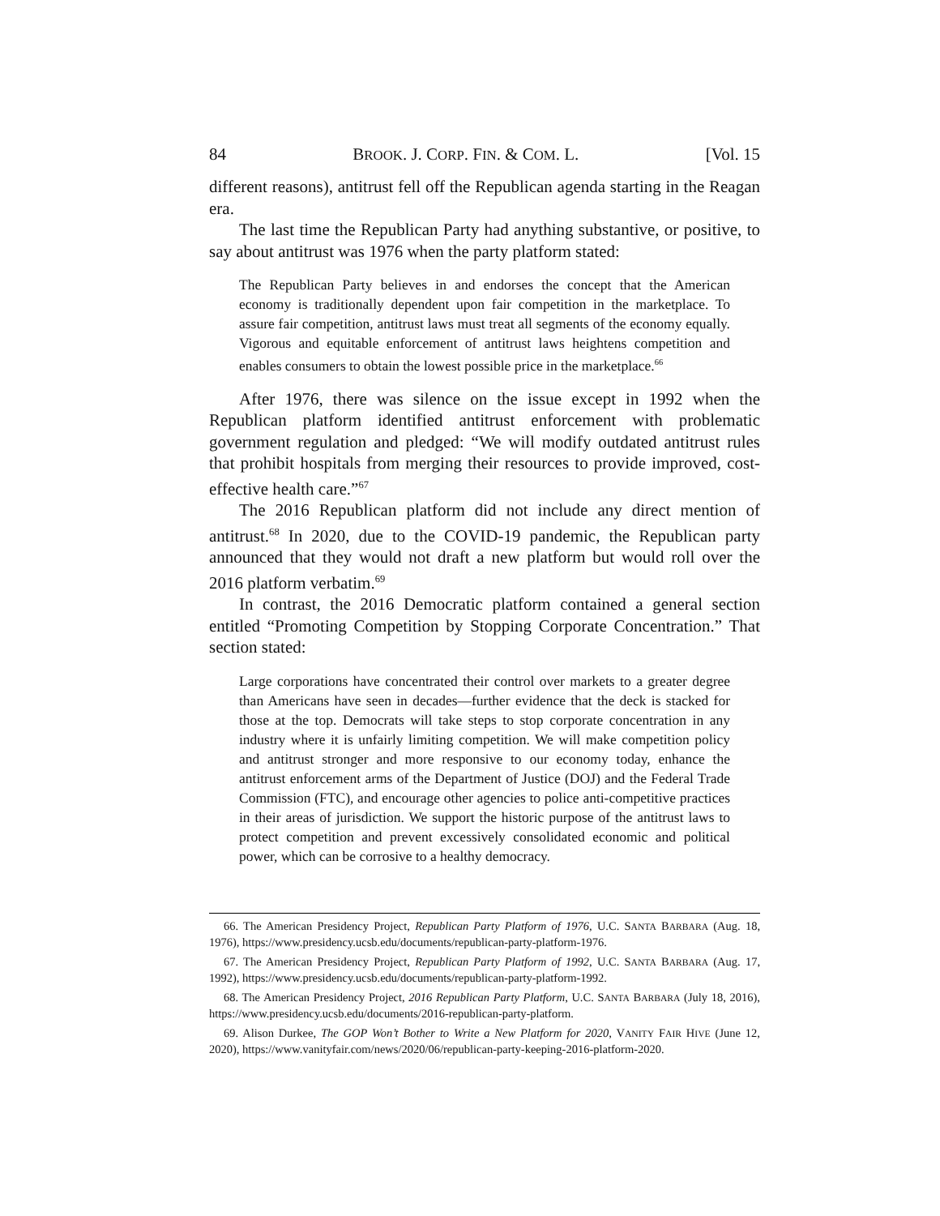84 BROOK. J. CORP. FIN. & COM. L. [Vol. 15
different reasons), antitrust fell off the Republican agenda starting in the Reagan era.
The last time the Republican Party had anything substantive, or positive, to say about antitrust was 1976 when the party platform stated:
The Republican Party believes in and endorses the concept that the American economy is traditionally dependent upon fair competition in the marketplace. To assure fair competition, antitrust laws must treat all segments of the economy equally. Vigorous and equitable enforcement of antitrust laws heightens competition and enables consumers to obtain the lowest possible price in the marketplace.<sup>66</sup>
After 1976, there was silence on the issue except in 1992 when the Republican platform identified antitrust enforcement with problematic government regulation and pledged: “We will modify outdated antitrust rules that prohibit hospitals from merging their resources to provide improved, cost-effective health care.”<sup>67</sup>
The 2016 Republican platform did not include any direct mention of antitrust.<sup>68</sup> In 2020, due to the COVID-19 pandemic, the Republican party announced that they would not draft a new platform but would roll over the 2016 platform verbatim.<sup>69</sup>
In contrast, the 2016 Democratic platform contained a general section entitled “Promoting Competition by Stopping Corporate Concentration.” That section stated:
Large corporations have concentrated their control over markets to a greater degree than Americans have seen in decades—further evidence that the deck is stacked for those at the top. Democrats will take steps to stop corporate concentration in any industry where it is unfairly limiting competition. We will make competition policy and antitrust stronger and more responsive to our economy today, enhance the antitrust enforcement arms of the Department of Justice (DOJ) and the Federal Trade Commission (FTC), and encourage other agencies to police anti-competitive practices in their areas of jurisdiction. We support the historic purpose of the antitrust laws to protect competition and prevent excessively consolidated economic and political power, which can be corrosive to a healthy democracy.
66. The American Presidency Project, Republican Party Platform of 1976, U.C. SANTA BARBARA (Aug. 18, 1976), https://www.presidency.ucsb.edu/documents/republican-party-platform-1976.
67. The American Presidency Project, Republican Party Platform of 1992, U.C. SANTA BARBARA (Aug. 17, 1992), https://www.presidency.ucsb.edu/documents/republican-party-platform-1992.
68. The American Presidency Project, 2016 Republican Party Platform, U.C. SANTA BARBARA (July 18, 2016), https://www.presidency.ucsb.edu/documents/2016-republican-party-platform.
69. Alison Durkee, The GOP Won’t Bother to Write a New Platform for 2020, VANITY FAIR HIVE (June 12, 2020), https://www.vanityfair.com/news/2020/06/republican-party-keeping-2016-platform-2020.